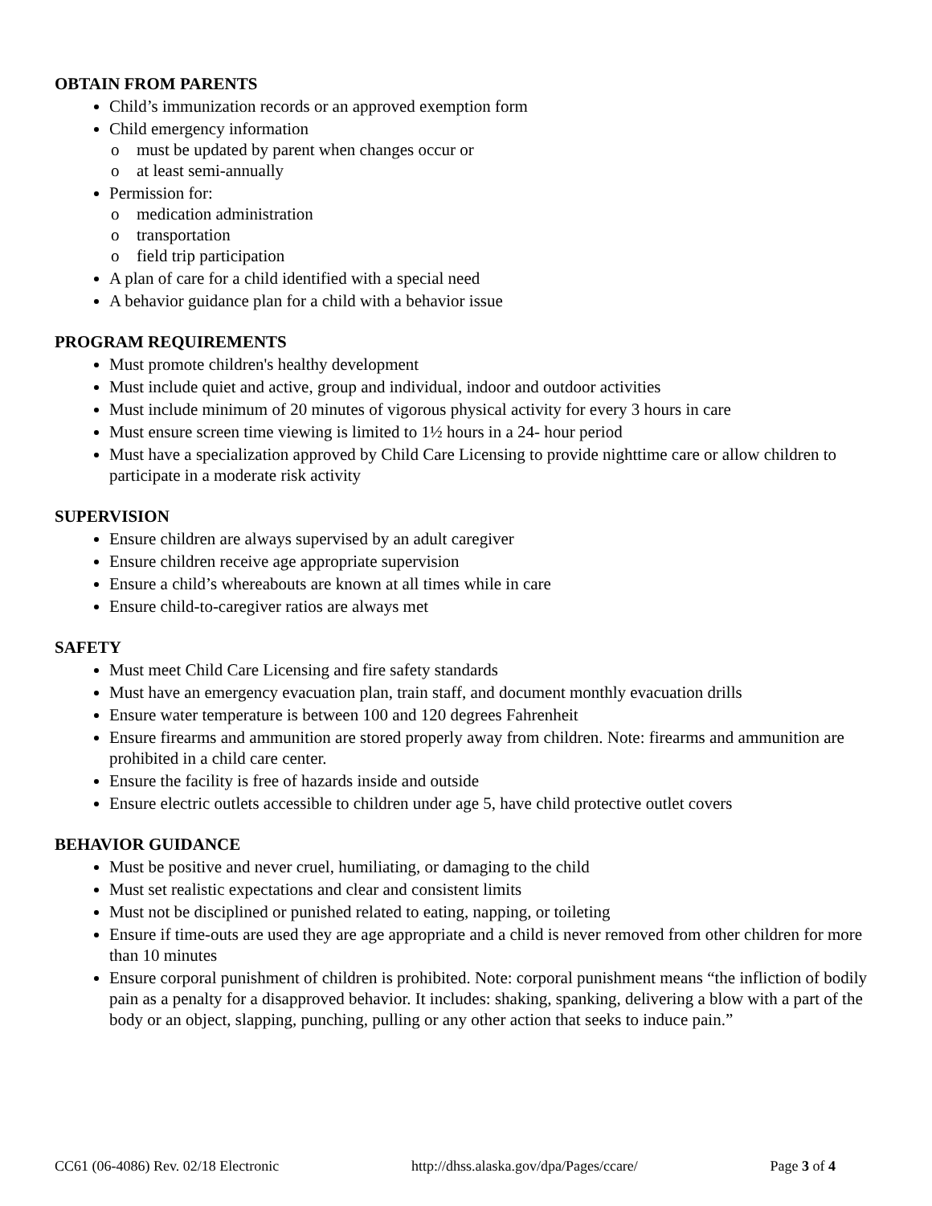OBTAIN FROM PARENTS
Child’s immunization records or an approved exemption form
Child emergency information
o must be updated by parent when changes occur or
o at least semi-annually
Permission for:
o medication administration
o transportation
o field trip participation
A plan of care for a child identified with a special need
A behavior guidance plan for a child with a behavior issue
PROGRAM REQUIREMENTS
Must promote children's healthy development
Must include quiet and active, group and individual, indoor and outdoor activities
Must include minimum of 20 minutes of vigorous physical activity for every 3 hours in care
Must ensure screen time viewing is limited to 1½ hours in a 24- hour period
Must have a specialization approved by Child Care Licensing to provide nighttime care or allow children to participate in a moderate risk activity
SUPERVISION
Ensure children are always supervised by an adult caregiver
Ensure children receive age appropriate supervision
Ensure a child’s whereabouts are known at all times while in care
Ensure child-to-caregiver ratios are always met
SAFETY
Must meet Child Care Licensing and fire safety standards
Must have an emergency evacuation plan, train staff, and document monthly evacuation drills
Ensure water temperature is between 100 and 120 degrees Fahrenheit
Ensure firearms and ammunition are stored properly away from children. Note: firearms and ammunition are prohibited in a child care center.
Ensure the facility is free of hazards inside and outside
Ensure electric outlets accessible to children under age 5, have child protective outlet covers
BEHAVIOR GUIDANCE
Must be positive and never cruel, humiliating, or damaging to the child
Must set realistic expectations and clear and consistent limits
Must not be disciplined or punished related to eating, napping, or toileting
Ensure if time-outs are used they are age appropriate and a child is never removed from other children for more than 10 minutes
Ensure corporal punishment of children is prohibited. Note: corporal punishment means “the infliction of bodily pain as a penalty for a disapproved behavior. It includes: shaking, spanking, delivering a blow with a part of the body or an object, slapping, punching, pulling or any other action that seeks to induce pain.”
CC61 (06-4086) Rev. 02/18 Electronic http://dhss.alaska.gov/dpa/Pages/ccare/ Page 3 of 4